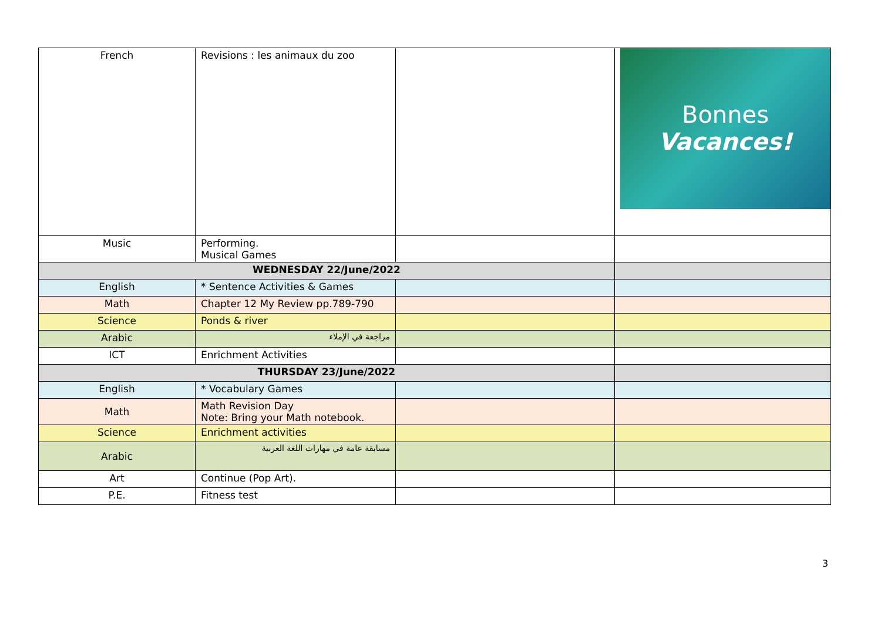| French | Revisions : les animaux du zoo | | Bonnes Vacances! |
| Music | Performing. Musical Games | | |
| WEDNESDAY 22/June/2022 | | | |
| English | * Sentence Activities & Games | | |
| Math | Chapter 12 My Review pp.789-790 | | |
| Science | Ponds & river | | |
| Arabic | مراجعة في الإملاء | | |
| ICT | Enrichment Activities | | |
| THURSDAY 23/June/2022 | | | |
| English | * Vocabulary Games | | |
| Math | Math Revision Day Note: Bring your Math notebook. | | |
| Science | Enrichment activities | | |
| Arabic | مسابقة عامة في مهارات اللغة العربية | | |
| Art | Continue (Pop Art). | | |
| P.E. | Fitness test | | |
3